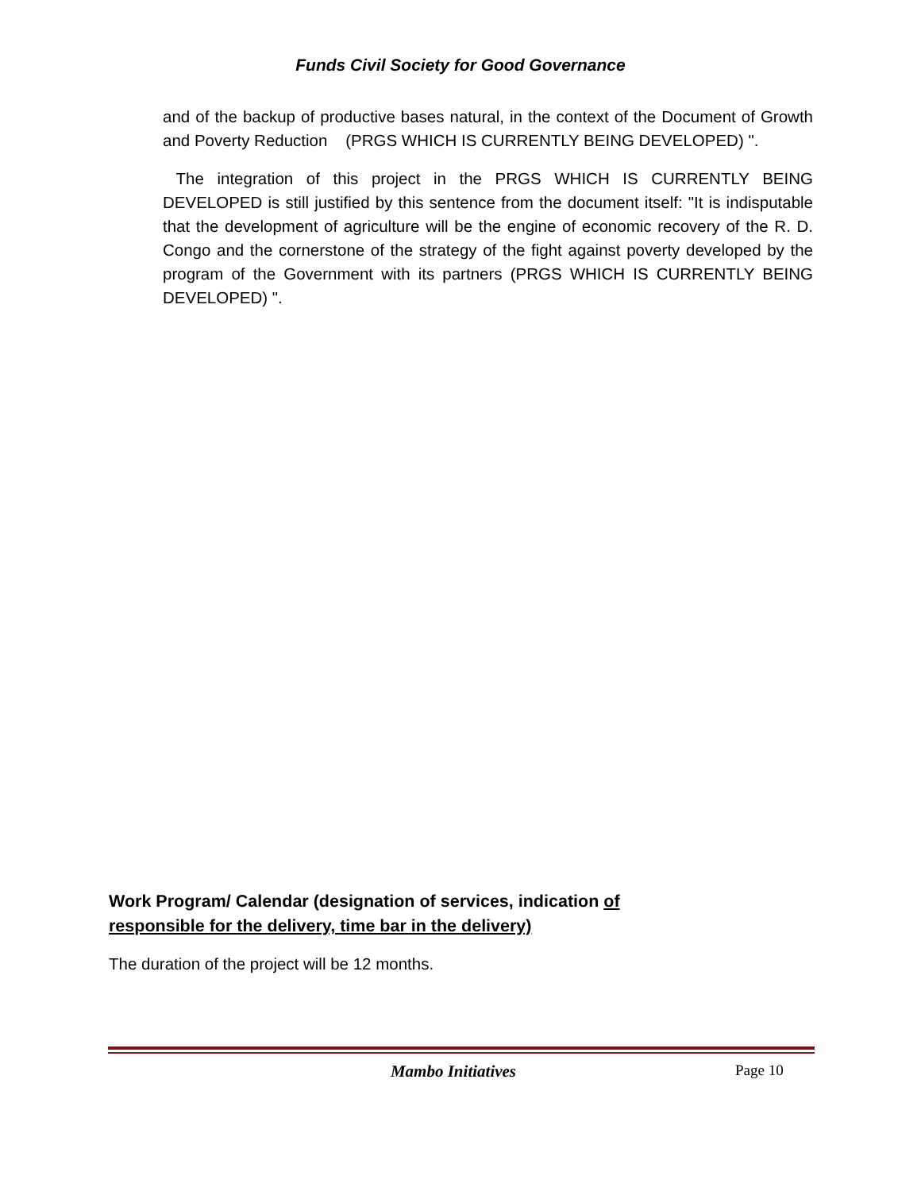Funds Civil Society for Good Governance
and of the backup of productive bases natural, in the context of the Document of Growth and Poverty Reduction (PRGS WHICH IS CURRENTLY BEING DEVELOPED) ".
The integration of this project in the PRGS WHICH IS CURRENTLY BEING DEVELOPED is still justified by this sentence from the document itself: "It is indisputable that the development of agriculture will be the engine of economic recovery of the R. D. Congo and the cornerstone of the strategy of the fight against poverty developed by the program of the Government with its partners (PRGS WHICH IS CURRENTLY BEING DEVELOPED) ".
Work Program/ Calendar (designation of services, indication of responsible for the delivery, time bar in the delivery)
The duration of the project will be 12 months.
Mambo Initiatives Page 10